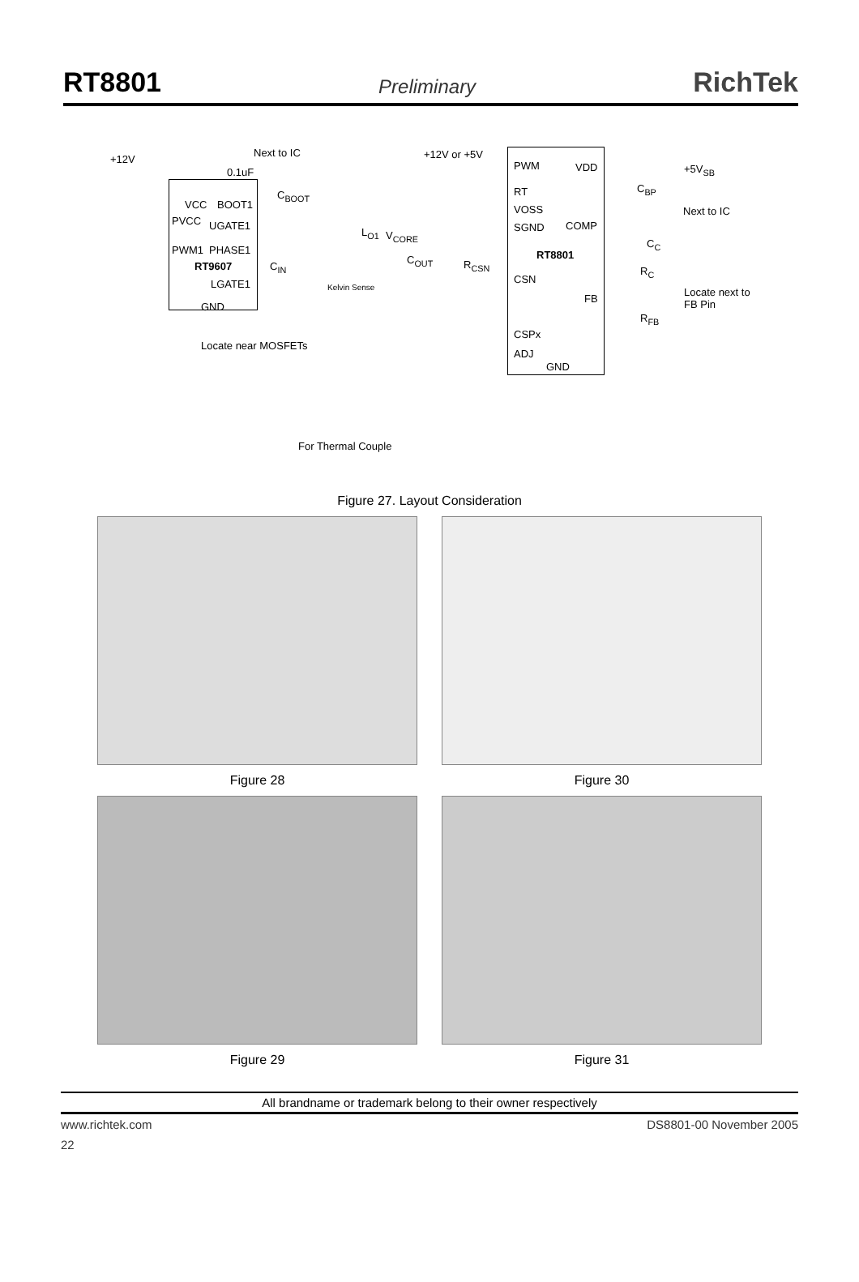RT8801 Preliminary RichTek
+12V
Next to IC
0.1uF
+12V or +5V
PWM VDD +5V<sub>SB</sub>
VCC BOOT1
C<sub>BOOT</sub> RT C<sub>BP</sub>
PVCC UGATE1
VOSS Next to IC
SGND COMP
L<sub>O1</sub> V<sub>CORE</sub>
C<sub>C</sub>
PWM1 PHASE1
C<sub>OUT</sub> RT8801
RT9607 C<sub>IN</sub> R<sub>CSN</sub>
R<sub>C</sub>
LGATE1 CSN
Kelvin Sense Locate next to FB Pin
GND
FB
R<sub>FB</sub>
CSPx
Locate near MOSFETs
ADJ
GND
For Thermal Couple
Figure 27. Layout Consideration
Figure 28
Figure 30
Figure 29
Figure 31
All brandname or trademark belong to their owner respectively
www.richtek.com DS8801-00 November 2005
22